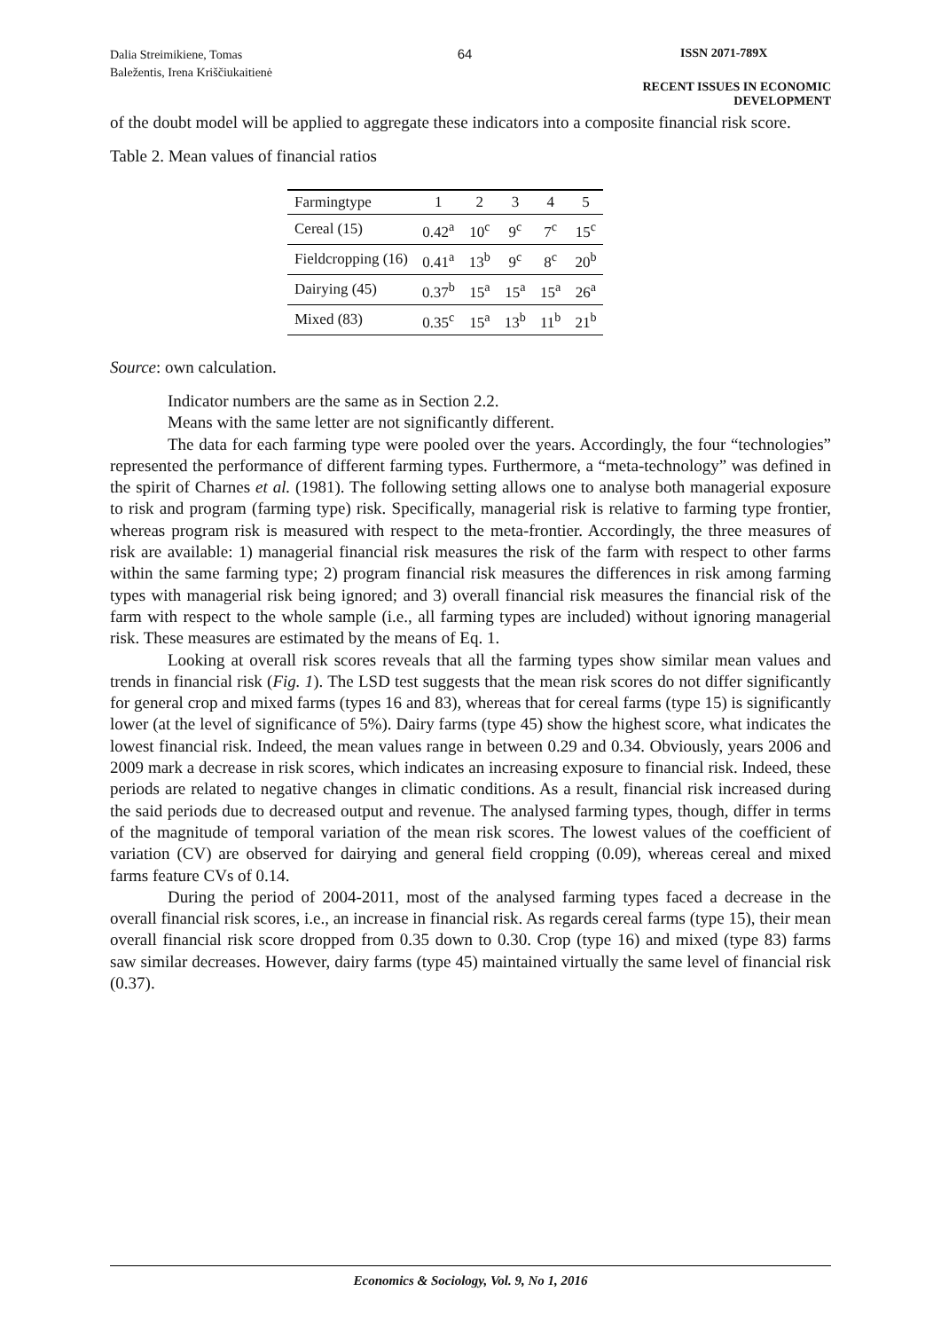Dalia Streimikiene, Tomas
Baležentis, Irena Kriščiukaitienė
64 ISSN 2071-789X
RECENT ISSUES IN ECONOMIC DEVELOPMENT
of the doubt model will be applied to aggregate these indicators into a composite financial risk score.
Table 2. Mean values of financial ratios
| Farmingtype | 1 | 2 | 3 | 4 | 5 |
| --- | --- | --- | --- | --- | --- |
| Cereal (15) | 0.42<sup>a</sup> | 10<sup>c</sup> | 9<sup>c</sup> | 7<sup>c</sup> | 15<sup>c</sup> |
| Fieldcropping (16) | 0.41<sup>a</sup> | 13<sup>b</sup> | 9<sup>c</sup> | 8<sup>c</sup> | 20<sup>b</sup> |
| Dairying (45) | 0.37<sup>b</sup> | 15<sup>a</sup> | 15<sup>a</sup> | 15<sup>a</sup> | 26<sup>a</sup> |
| Mixed (83) | 0.35<sup>c</sup> | 15<sup>a</sup> | 13<sup>b</sup> | 11<sup>b</sup> | 21<sup>b</sup> |
Source: own calculation.
Indicator numbers are the same as in Section 2.2.
Means with the same letter are not significantly different.
The data for each farming type were pooled over the years. Accordingly, the four “technologies” represented the performance of different farming types. Furthermore, a “meta-technology” was defined in the spirit of Charnes et al. (1981). The following setting allows one to analyse both managerial exposure to risk and program (farming type) risk. Specifically, managerial risk is relative to farming type frontier, whereas program risk is measured with respect to the meta-frontier. Accordingly, the three measures of risk are available: 1) managerial financial risk measures the risk of the farm with respect to other farms within the same farming type; 2) program financial risk measures the differences in risk among farming types with managerial risk being ignored; and 3) overall financial risk measures the financial risk of the farm with respect to the whole sample (i.e., all farming types are included) without ignoring managerial risk. These measures are estimated by the means of Eq. 1.
Looking at overall risk scores reveals that all the farming types show similar mean values and trends in financial risk (Fig. 1). The LSD test suggests that the mean risk scores do not differ significantly for general crop and mixed farms (types 16 and 83), whereas that for cereal farms (type 15) is significantly lower (at the level of significance of 5%). Dairy farms (type 45) show the highest score, what indicates the lowest financial risk. Indeed, the mean values range in between 0.29 and 0.34. Obviously, years 2006 and 2009 mark a decrease in risk scores, which indicates an increasing exposure to financial risk. Indeed, these periods are related to negative changes in climatic conditions. As a result, financial risk increased during the said periods due to decreased output and revenue. The analysed farming types, though, differ in terms of the magnitude of temporal variation of the mean risk scores. The lowest values of the coefficient of variation (CV) are observed for dairying and general field cropping (0.09), whereas cereal and mixed farms feature CVs of 0.14.
During the period of 2004-2011, most of the analysed farming types faced a decrease in the overall financial risk scores, i.e., an increase in financial risk. As regards cereal farms (type 15), their mean overall financial risk score dropped from 0.35 down to 0.30. Crop (type 16) and mixed (type 83) farms saw similar decreases. However, dairy farms (type 45) maintained virtually the same level of financial risk (0.37).
Economics & Sociology, Vol. 9, No 1, 2016